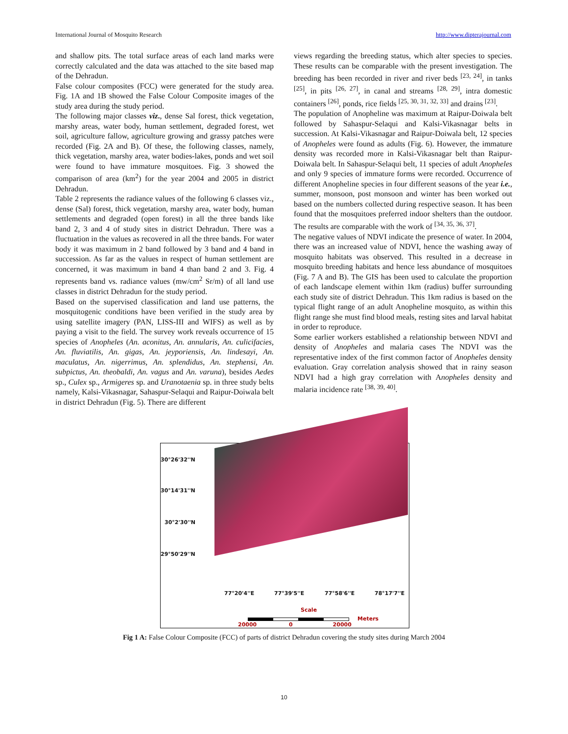International Journal of Mosquito Research http://www.dipterajournal.com
and shallow pits. The total surface areas of each land marks were correctly calculated and the data was attached to the site based map of the Dehradun.
False colour composites (FCC) were generated for the study area. Fig. 1A and 1B showed the False Colour Composite images of the study area during the study period.
The following major classes viz., dense Sal forest, thick vegetation, marshy areas, water body, human settlement, degraded forest, wet soil, agriculture fallow, agriculture growing and grassy patches were recorded (Fig. 2A and B). Of these, the following classes, namely, thick vegetation, marshy area, water bodies-lakes, ponds and wet soil were found to have immature mosquitoes. Fig. 3 showed the comparison of area (km<sup>2</sup>) for the year 2004 and 2005 in district Dehradun.
Table 2 represents the radiance values of the following 6 classes viz., dense (Sal) forest, thick vegetation, marshy area, water body, human settlements and degraded (open forest) in all the three bands like band 2, 3 and 4 of study sites in district Dehradun. There was a fluctuation in the values as recovered in all the three bands. For water body it was maximum in 2 band followed by 3 band and 4 band in succession. As far as the values in respect of human settlement are concerned, it was maximum in band 4 than band 2 and 3. Fig. 4 represents band vs. radiance values (mw/cm<sup>2</sup> Sr/m) of all land use classes in district Dehradun for the study period.
Based on the supervised classification and land use patterns, the mosquitogenic conditions have been verified in the study area by using satellite imagery (PAN, LISS-III and WIFS) as well as by paying a visit to the field. The survey work reveals occurrence of 15 species of Anopheles (An. aconitus, An. annularis, An. culicifacies, An. fluviatilis, An. gigas, An. jeyporiensis, An. lindesayi, An. maculatus, An. nigerrimus, An. splendidus, An. stephensi, An. subpictus, An. theobaldi, An. vagus and An. varuna), besides Aedes sp., Culex sp., Armigeres sp. and Uranotaenia sp. in three study belts namely, Kalsi-Vikasnagar, Sahaspur-Selaqui and Raipur-Doiwala belt in district Dehradun (Fig. 5). There are different
views regarding the breeding status, which alter species to species. These results can be comparable with the present investigation. The breeding has been recorded in river and river beds <sup>[23, 24]</sup>, in tanks <sup>[25]</sup>, in pits <sup>[26, 27]</sup>, in canal and streams <sup>[28, 29]</sup>, intra domestic containers <sup>[26]</sup>, ponds, rice fields <sup>[25, 30, 31, 32, 33]</sup> and drains <sup>[23]</sup>.
The population of Anopheline was maximum at Raipur-Doiwala belt followed by Sahaspur-Selaqui and Kalsi-Vikasnagar belts in succession. At Kalsi-Vikasnagar and Raipur-Doiwala belt, 12 species of Anopheles were found as adults (Fig. 6). However, the immature density was recorded more in Kalsi-Vikasnagar belt than Raipur-Doiwala belt. In Sahaspur-Selaqui belt, 11 species of adult Anopheles and only 9 species of immature forms were recorded. Occurrence of different Anopheline species in four different seasons of the year i.e., summer, monsoon, post monsoon and winter has been worked out based on the numbers collected during respective season. It has been found that the mosquitoes preferred indoor shelters than the outdoor. The results are comparable with the work of <sup>[34, 35, 36, 37]</sup>.
The negative values of NDVI indicate the presence of water. In 2004, there was an increased value of NDVI, hence the washing away of mosquito habitats was observed. This resulted in a decrease in mosquito breeding habitats and hence less abundance of mosquitoes (Fig. 7 A and B). The GIS has been used to calculate the proportion of each landscape element within 1km (radius) buffer surrounding each study site of district Dehradun. This 1km radius is based on the typical flight range of an adult Anopheline mosquito, as within this flight range she must find blood meals, resting sites and larval habitat in order to reproduce.
Some earlier workers established a relationship between NDVI and density of Anopheles and malaria cases The NDVI was the representative index of the first common factor of Anopheles density evaluation. Gray correlation analysis showed that in rainy season NDVI had a high gray correlation with Anopheles density and malaria incidence rate <sup>[38, 39, 40]</sup>.
30°26'32''N
30°14'31''N
30°2'30''N
29°50'29''N
77°20'4''E 77°39'5''E 77°58'6''E 78°17'7''E
Scale
Meters
20000 0 20000
Fig 1 A: False Colour Composite (FCC) of parts of district Dehradun covering the study sites during March 2004
10